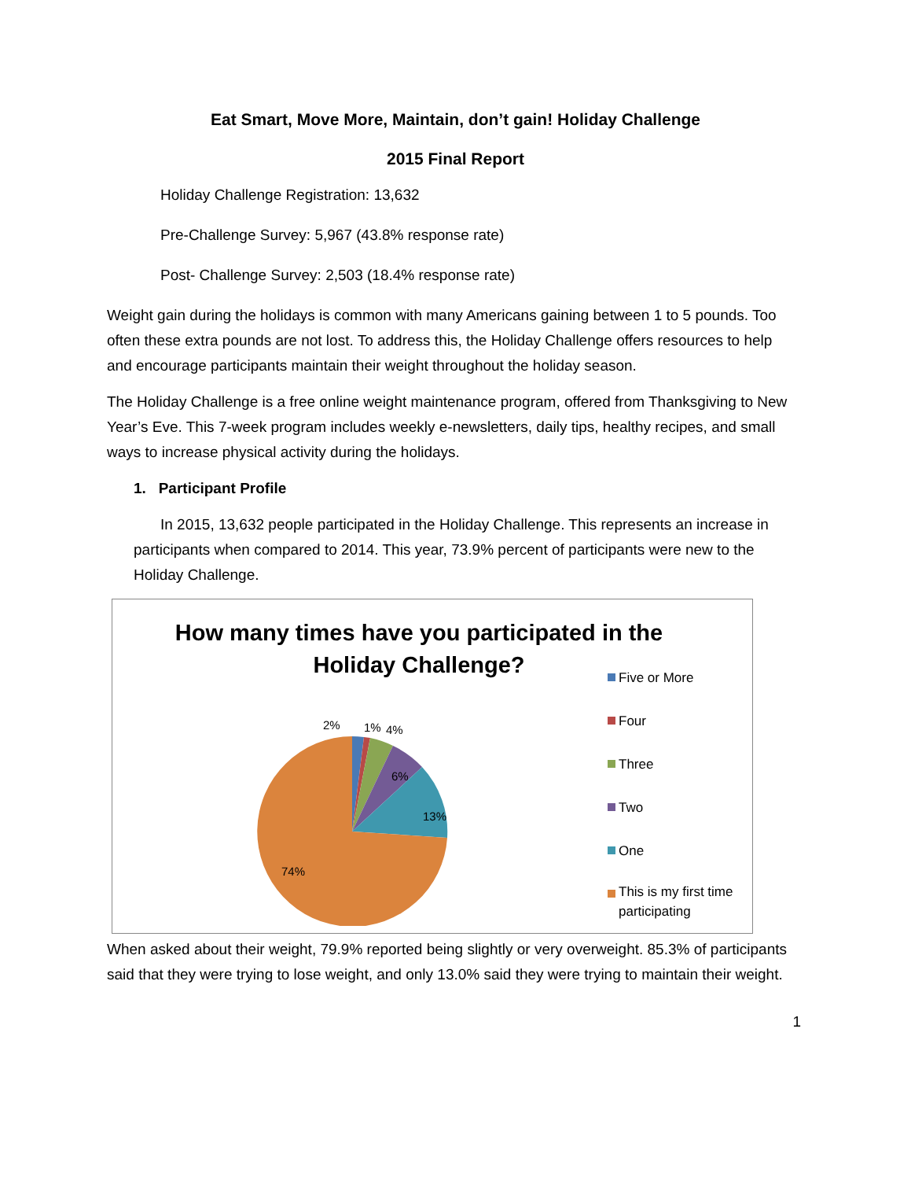Eat Smart, Move More, Maintain, don’t gain! Holiday Challenge
2015 Final Report
Holiday Challenge Registration: 13,632
Pre-Challenge Survey: 5,967 (43.8% response rate)
Post- Challenge Survey: 2,503 (18.4% response rate)
Weight gain during the holidays is common with many Americans gaining between 1 to 5 pounds. Too often these extra pounds are not lost. To address this, the Holiday Challenge offers resources to help and encourage participants maintain their weight throughout the holiday season.
The Holiday Challenge is a free online weight maintenance program, offered from Thanksgiving to New Year’s Eve. This 7-week program includes weekly e-newsletters, daily tips, healthy recipes, and small ways to increase physical activity during the holidays.
1. Participant Profile
In 2015, 13,632 people participated in the Holiday Challenge. This represents an increase in participants when compared to 2014. This year, 73.9% percent of participants were new to the Holiday Challenge.
How many times have you participated in the Holiday Challenge?
2%
1%
4%
6%
13%
74%
Five or More
Four
Three
Two
One
This is my first time
participating
When asked about their weight, 79.9% reported being slightly or very overweight. 85.3% of participants said that they were trying to lose weight, and only 13.0% said they were trying to maintain their weight.
1